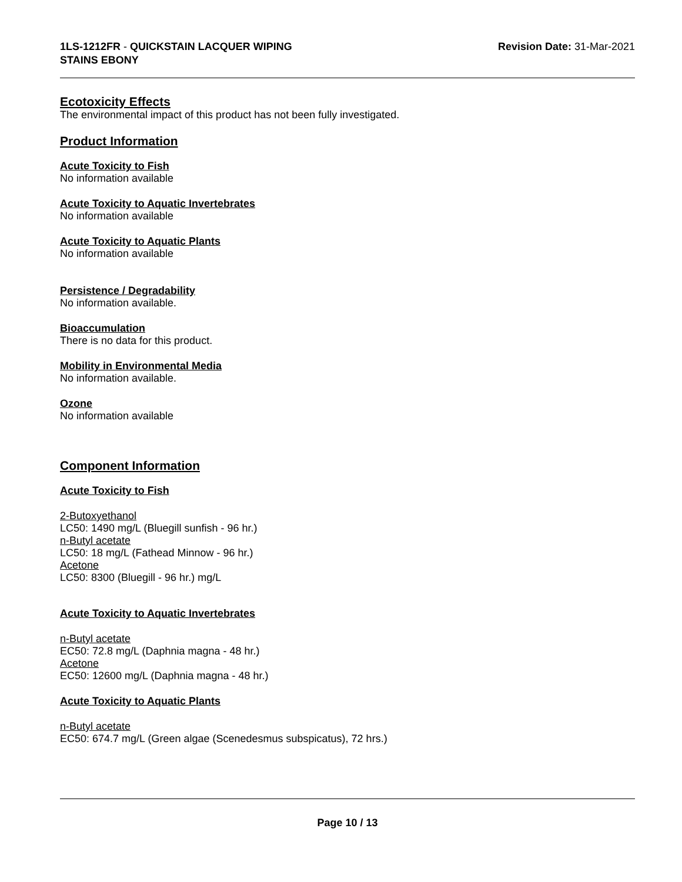1LS-1212FR - QUICKSTAIN LACQUER WIPING
STAINS EBONY
Revision Date: 31-Mar-2021
Ecotoxicity Effects
The environmental impact of this product has not been fully investigated.
Product Information
Acute Toxicity to Fish
No information available
Acute Toxicity to Aquatic Invertebrates
No information available
Acute Toxicity to Aquatic Plants
No information available
Persistence / Degradability
No information available.
Bioaccumulation
There is no data for this product.
Mobility in Environmental Media
No information available.
Ozone
No information available
Component Information
Acute Toxicity to Fish
2-Butoxyethanol
LC50: 1490 mg/L (Bluegill sunfish - 96 hr.)
n-Butyl acetate
LC50: 18 mg/L (Fathead Minnow - 96 hr.)
Acetone
LC50: 8300 (Bluegill - 96 hr.) mg/L
Acute Toxicity to Aquatic Invertebrates
n-Butyl acetate
EC50: 72.8 mg/L (Daphnia magna - 48 hr.)
Acetone
EC50: 12600 mg/L (Daphnia magna - 48 hr.)
Acute Toxicity to Aquatic Plants
n-Butyl acetate
EC50: 674.7 mg/L (Green algae (Scenedesmus subspicatus), 72 hrs.)
Page 10 / 13